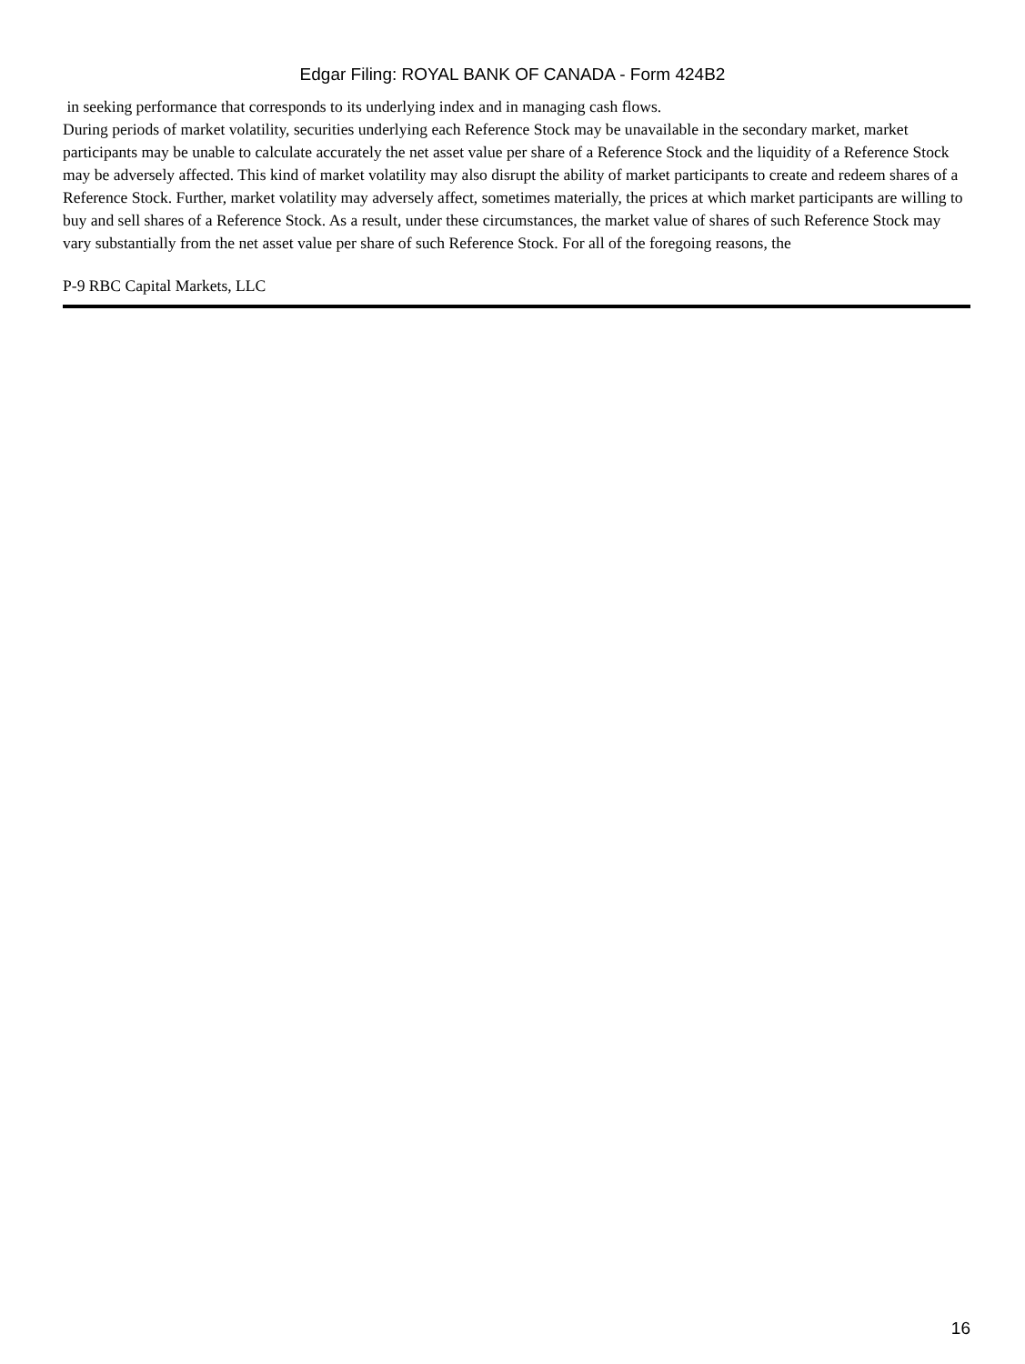Edgar Filing: ROYAL BANK OF CANADA - Form 424B2
in seeking performance that corresponds to its underlying index and in managing cash flows.
During periods of market volatility, securities underlying each Reference Stock may be unavailable in the secondary market, market participants may be unable to calculate accurately the net asset value per share of a Reference Stock and the liquidity of a Reference Stock may be adversely affected. This kind of market volatility may also disrupt the ability of market participants to create and redeem shares of a Reference Stock. Further, market volatility may adversely affect, sometimes materially, the prices at which market participants are willing to buy and sell shares of a Reference Stock. As a result, under these circumstances, the market value of shares of such Reference Stock may vary substantially from the net asset value per share of such Reference Stock. For all of the foregoing reasons, the
P-9 RBC Capital Markets, LLC
16